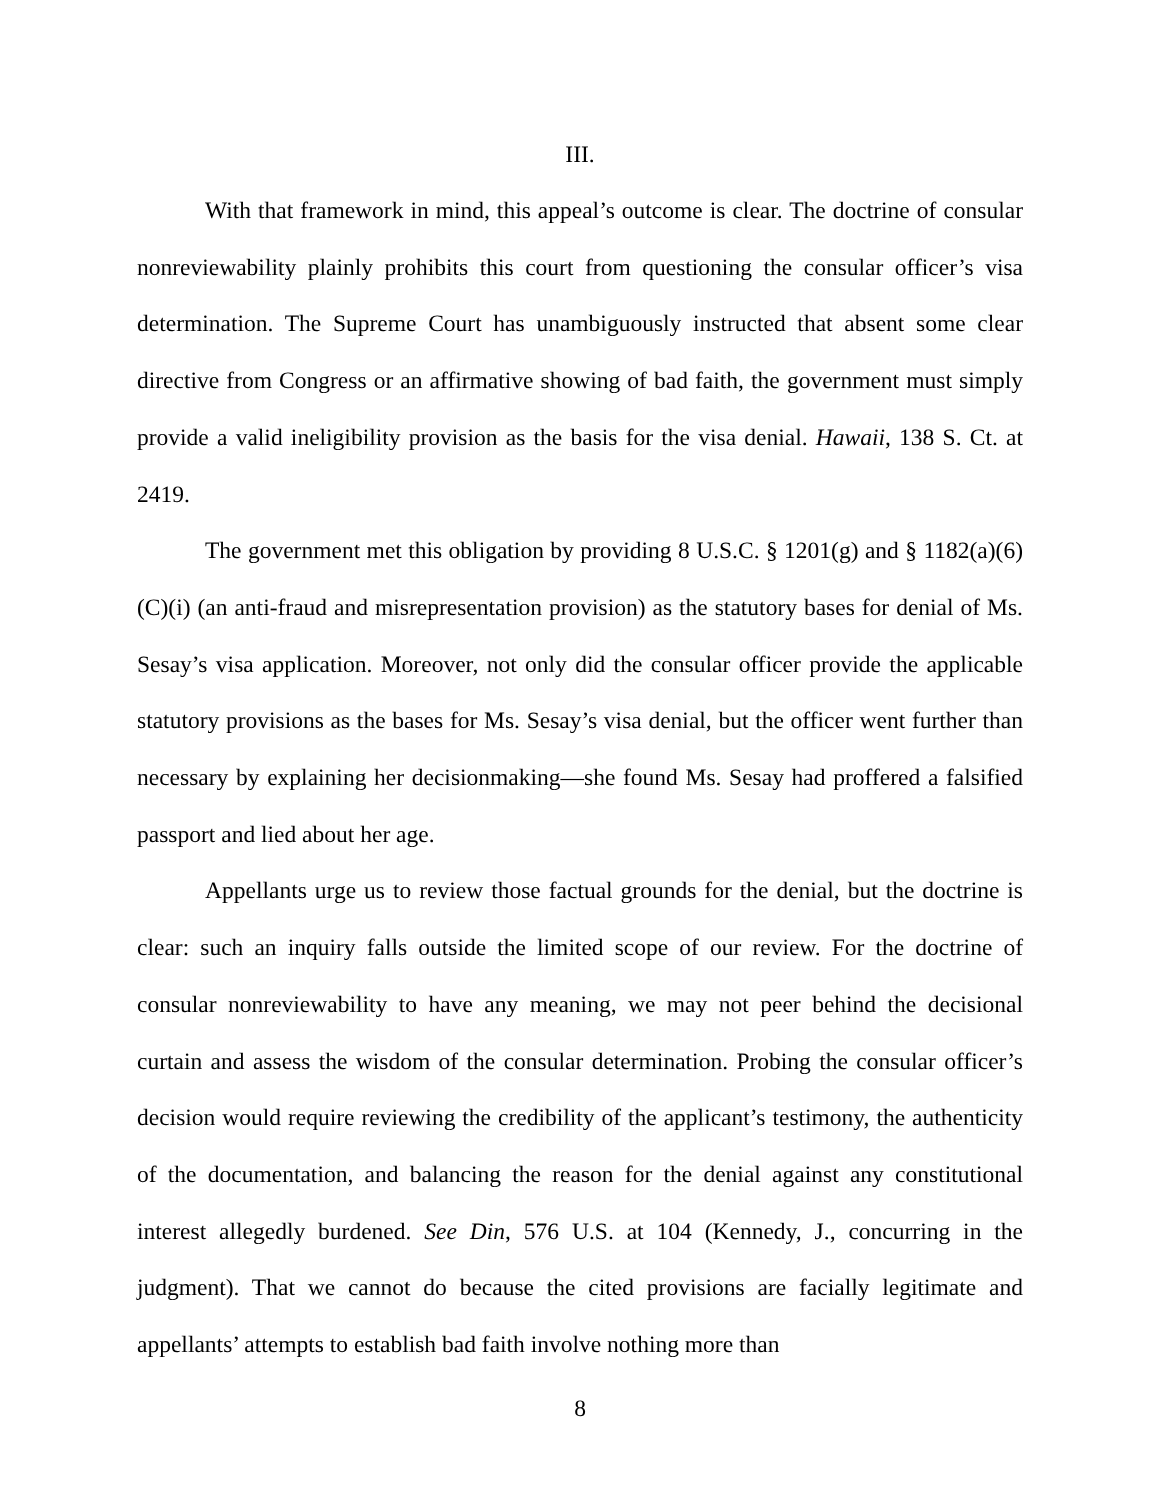III.
With that framework in mind, this appeal’s outcome is clear. The doctrine of consular nonreviewability plainly prohibits this court from questioning the consular officer’s visa determination. The Supreme Court has unambiguously instructed that absent some clear directive from Congress or an affirmative showing of bad faith, the government must simply provide a valid ineligibility provision as the basis for the visa denial. Hawaii, 138 S. Ct. at 2419.
The government met this obligation by providing 8 U.S.C. § 1201(g) and § 1182(a)(6)(C)(i) (an anti-fraud and misrepresentation provision) as the statutory bases for denial of Ms. Sesay’s visa application. Moreover, not only did the consular officer provide the applicable statutory provisions as the bases for Ms. Sesay’s visa denial, but the officer went further than necessary by explaining her decisionmaking—she found Ms. Sesay had proffered a falsified passport and lied about her age.
Appellants urge us to review those factual grounds for the denial, but the doctrine is clear: such an inquiry falls outside the limited scope of our review. For the doctrine of consular nonreviewability to have any meaning, we may not peer behind the decisional curtain and assess the wisdom of the consular determination. Probing the consular officer’s decision would require reviewing the credibility of the applicant’s testimony, the authenticity of the documentation, and balancing the reason for the denial against any constitutional interest allegedly burdened. See Din, 576 U.S. at 104 (Kennedy, J., concurring in the judgment). That we cannot do because the cited provisions are facially legitimate and appellants’ attempts to establish bad faith involve nothing more than
8